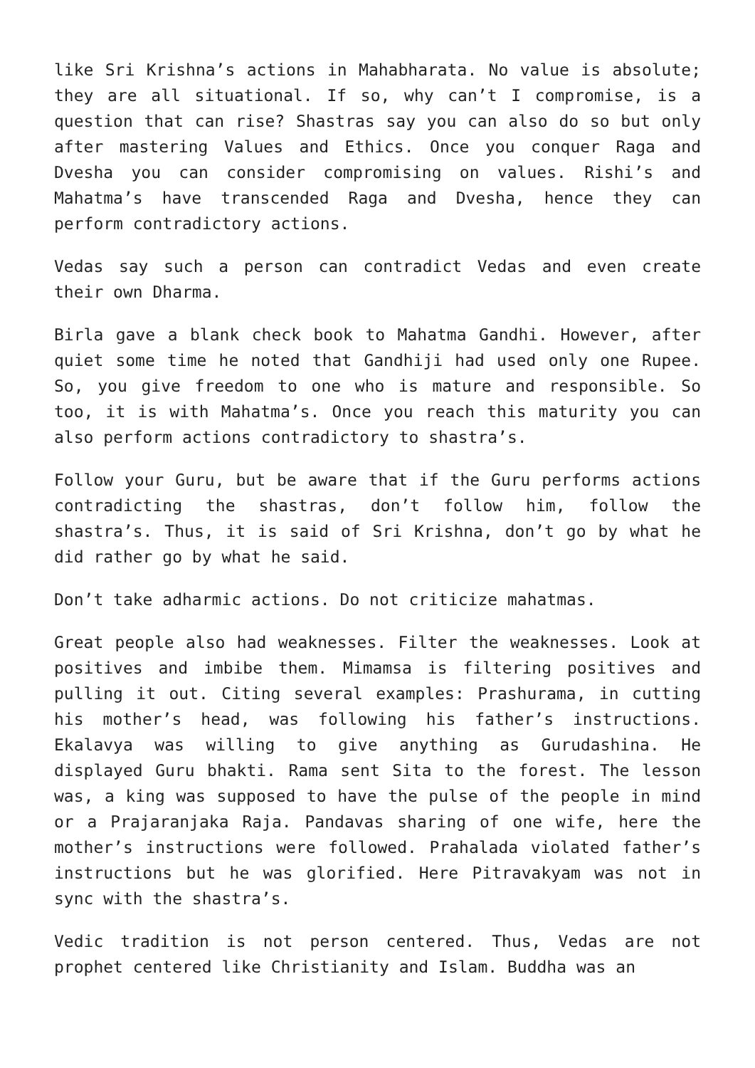like Sri Krishna’s actions in Mahabharata. No value is absolute; they are all situational. If so, why can’t I compromise, is a question that can rise? Shastras say you can also do so but only after mastering Values and Ethics. Once you conquer Raga and Dvesha you can consider compromising on values. Rishi’s and Mahatma’s have transcended Raga and Dvesha, hence they can perform contradictory actions.
Vedas say such a person can contradict Vedas and even create their own Dharma.
Birla gave a blank check book to Mahatma Gandhi. However, after quiet some time he noted that Gandhiji had used only one Rupee. So, you give freedom to one who is mature and responsible. So too, it is with Mahatma’s. Once you reach this maturity you can also perform actions contradictory to shastra’s.
Follow your Guru, but be aware that if the Guru performs actions contradicting the shastras, don’t follow him, follow the shastra’s. Thus, it is said of Sri Krishna, don’t go by what he did rather go by what he said.
Don’t take adharmic actions. Do not criticize mahatmas.
Great people also had weaknesses. Filter the weaknesses. Look at positives and imbibe them. Mimamsa is filtering positives and pulling it out. Citing several examples: Prashurama, in cutting his mother’s head, was following his father’s instructions. Ekalavya was willing to give anything as Gurudashina. He displayed Guru bhakti. Rama sent Sita to the forest. The lesson was, a king was supposed to have the pulse of the people in mind or a Prajaranjaka Raja. Pandavas sharing of one wife, here the mother’s instructions were followed. Prahalada violated father’s instructions but he was glorified. Here Pitravakyam was not in sync with the shastra’s.
Vedic tradition is not person centered. Thus, Vedas are not prophet centered like Christianity and Islam. Buddha was an